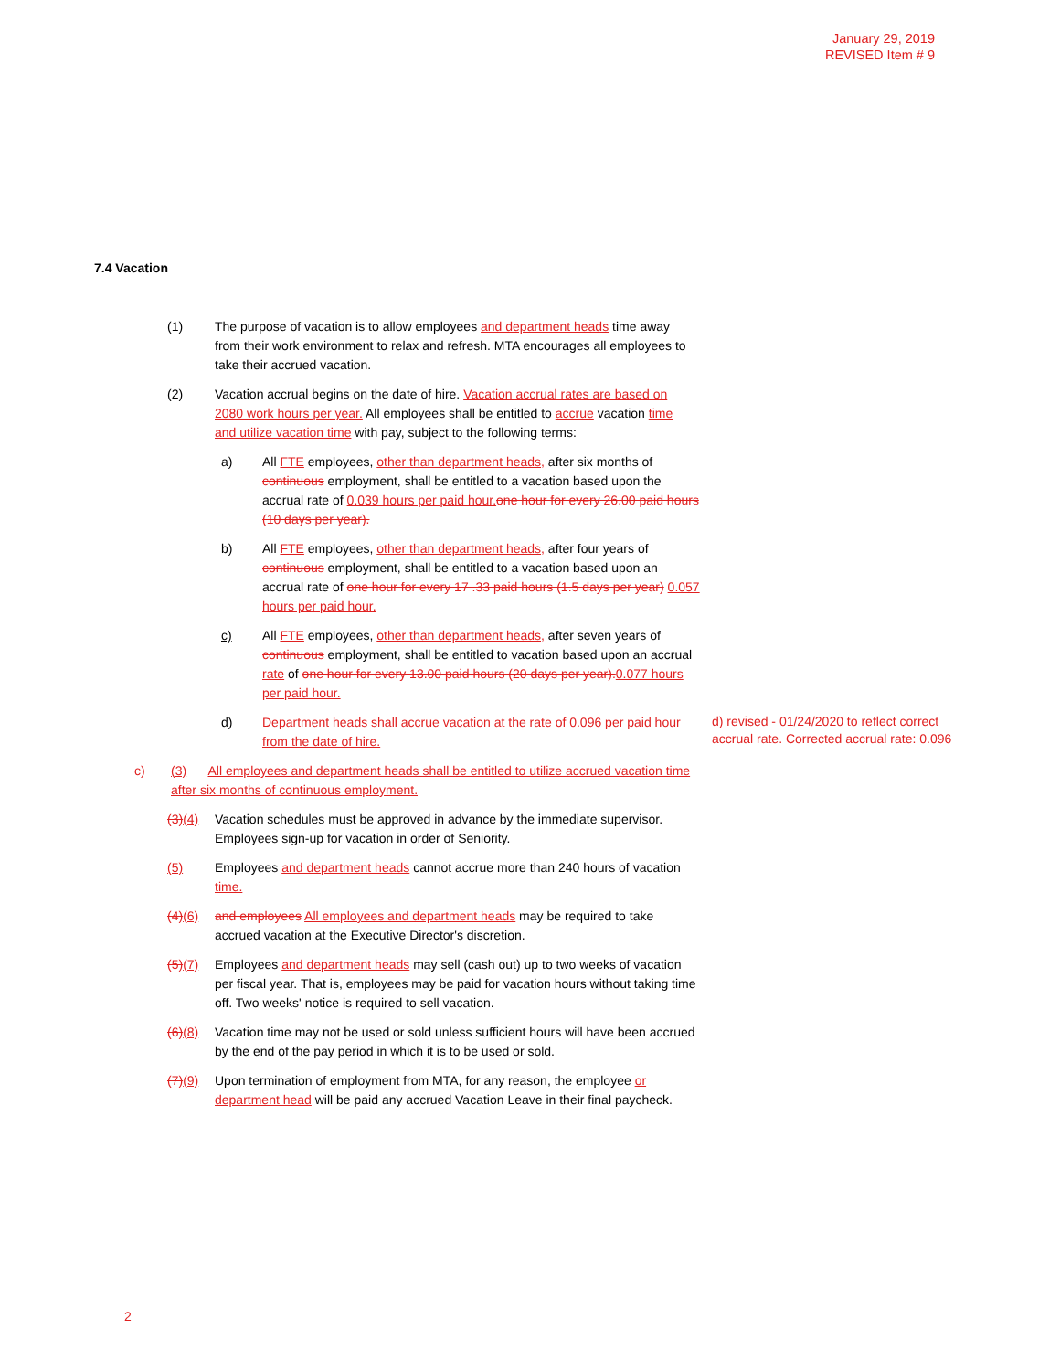January 29, 2019
REVISED Item # 9
7.4 Vacation
(1) The purpose of vacation is to allow employees and department heads time away from their work environment to relax and refresh. MTA encourages all employees to take their accrued vacation.
(2) Vacation accrual begins on the date of hire. Vacation accrual rates are based on 2080 work hours per year. All employees shall be entitled to accrue vacation time and utilize vacation time with pay, subject to the following terms:
a) All FTE employees, other than department heads, after six months of continuous employment, shall be entitled to a vacation based upon the accrual rate of 0.039 hours per paid hour.one hour for every 26.00 paid hours (10 days per year).
b) All FTE employees, other than department heads, after four years of continuous employment, shall be entitled to a vacation based upon an accrual rate of one hour for every 17 .33 paid hours (1.5 days per year) 0.057 hours per paid hour.
c) All FTE employees, other than department heads, after seven years of continuous employment, shall be entitled to vacation based upon an accrual rate of one hour for every 13.00 paid hours (20 days per year).0.077 hours per paid hour.
d) Department heads shall accrue vacation at the rate of 0.096 per paid hour from the date of hire.
d) revised - 01/24/2020 to reflect correct accrual rate. Corrected accrual rate: 0.096
c) (3) All employees and department heads shall be entitled to utilize accrued vacation time after six months of continuous employment.
(3)(4) Vacation schedules must be approved in advance by the immediate supervisor. Employees sign-up for vacation in order of Seniority.
(5) Employees and department heads cannot accrue more than 240 hours of vacation time.
(4)(6) and employees All employees and department heads may be required to take accrued vacation at the Executive Director's discretion.
(5)(7) Employees and department heads may sell (cash out) up to two weeks of vacation per fiscal year. That is, employees may be paid for vacation hours without taking time off. Two weeks' notice is required to sell vacation.
(6)(8) Vacation time may not be used or sold unless sufficient hours will have been accrued by the end of the pay period in which it is to be used or sold.
(7)(9) Upon termination of employment from MTA, for any reason, the employee or department head will be paid any accrued Vacation Leave in their final paycheck.
2